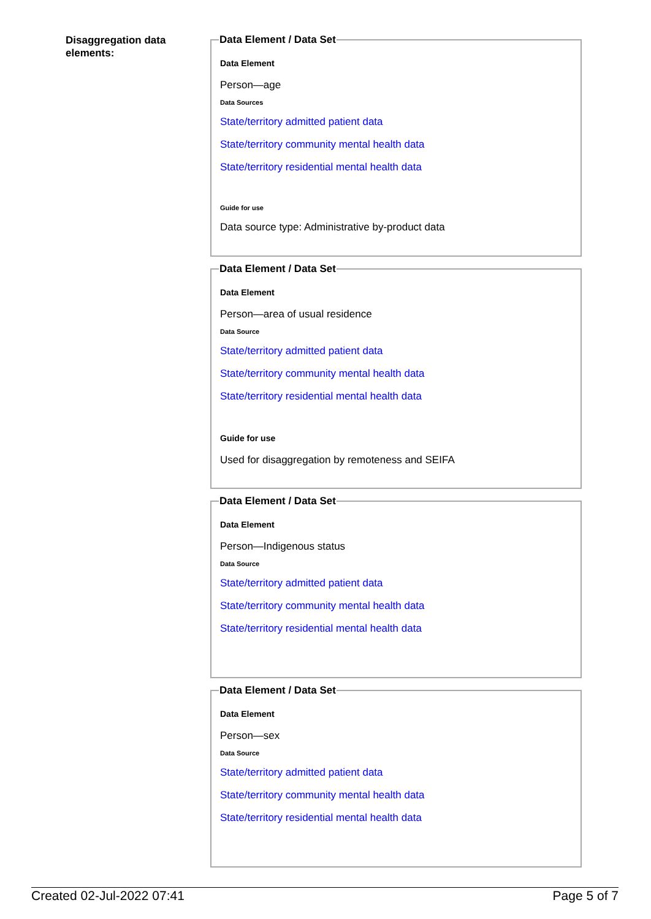Disaggregation data elements:
Data Element / Data Set
Data Element
Person—age
Data Sources
State/territory admitted patient data
State/territory community mental health data
State/territory residential mental health data
Guide for use
Data source type: Administrative by-product data
Data Element / Data Set
Data Element
Person—area of usual residence
Data Source
State/territory admitted patient data
State/territory community mental health data
State/territory residential mental health data
Guide for use
Used for disaggregation by remoteness and SEIFA
Data Element / Data Set
Data Element
Person—Indigenous status
Data Source
State/territory admitted patient data
State/territory community mental health data
State/territory residential mental health data
Data Element / Data Set
Data Element
Person—sex
Data Source
State/territory admitted patient data
State/territory community mental health data
State/territory residential mental health data
Created 02-Jul-2022 07:41 Page 5 of 7